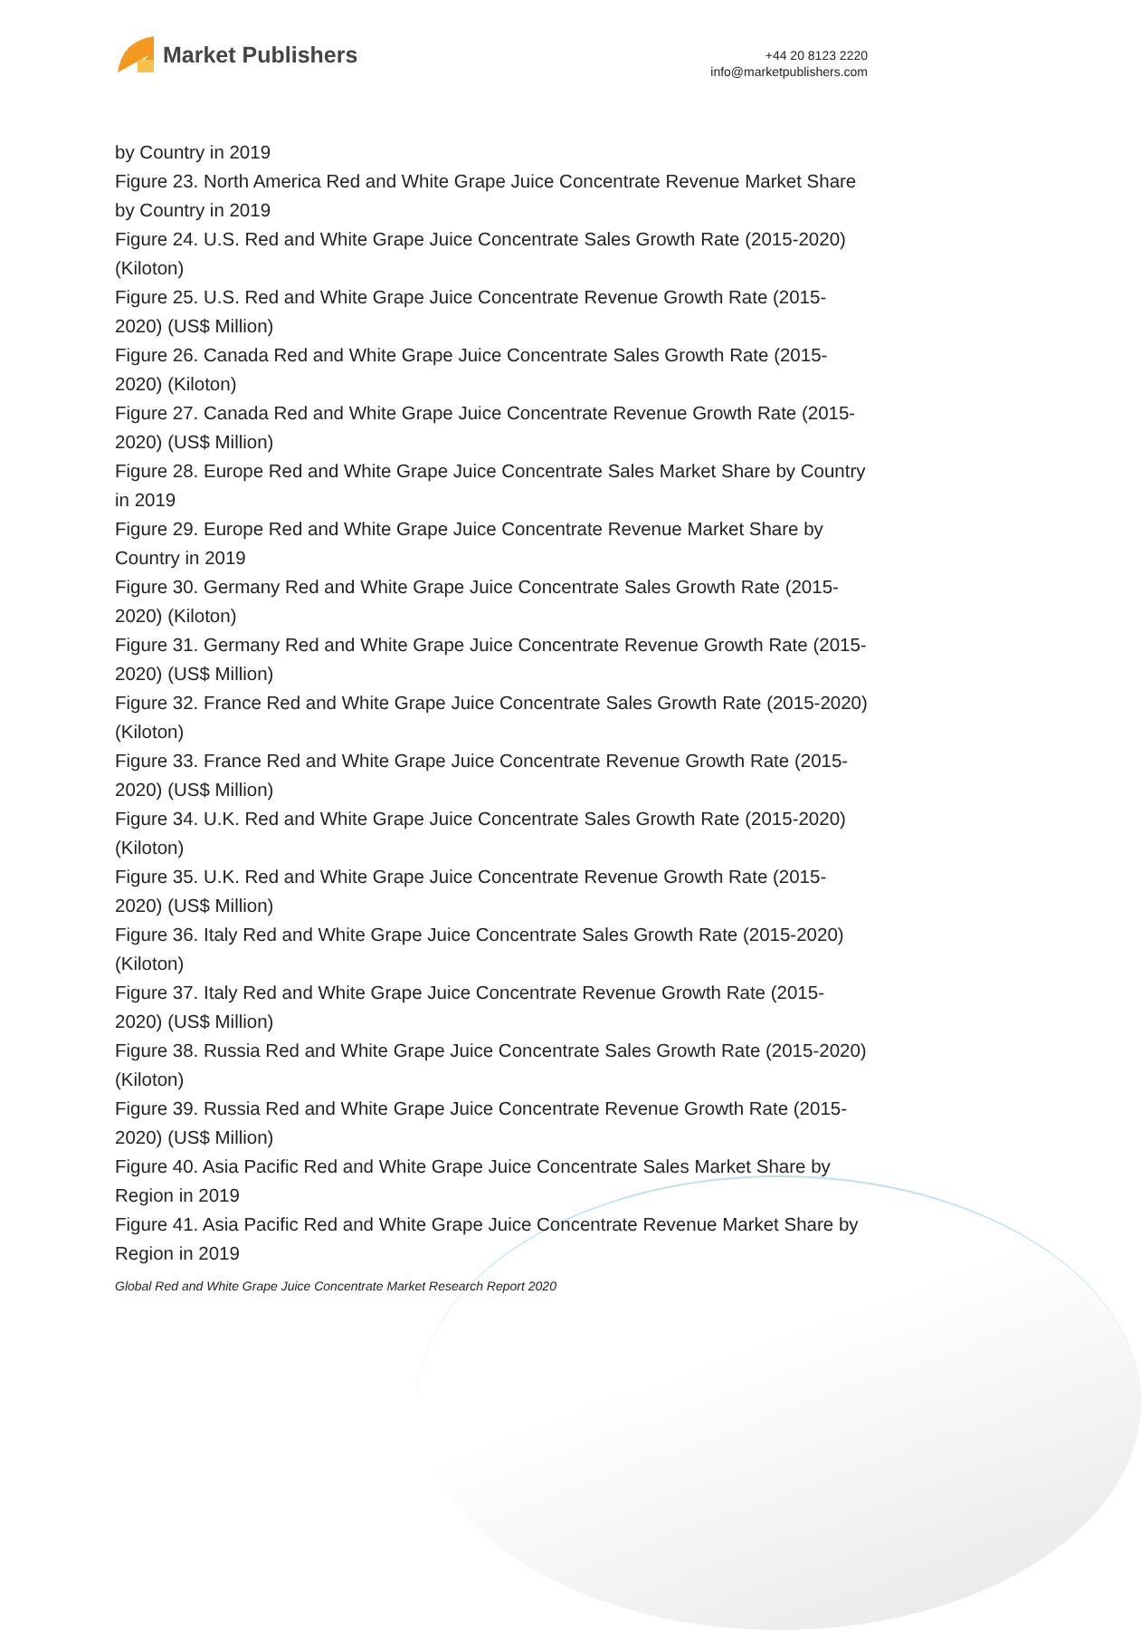Market Publishers
+44 20 8123 2220
info@marketpublishers.com
by Country in 2019
Figure 23. North America Red and White Grape Juice Concentrate Revenue Market Share by Country in 2019
Figure 24. U.S. Red and White Grape Juice Concentrate Sales Growth Rate (2015-2020) (Kiloton)
Figure 25. U.S. Red and White Grape Juice Concentrate Revenue Growth Rate (2015-2020) (US$ Million)
Figure 26. Canada Red and White Grape Juice Concentrate Sales Growth Rate (2015-2020) (Kiloton)
Figure 27. Canada Red and White Grape Juice Concentrate Revenue Growth Rate (2015-2020) (US$ Million)
Figure 28. Europe Red and White Grape Juice Concentrate Sales Market Share by Country in 2019
Figure 29. Europe Red and White Grape Juice Concentrate Revenue Market Share by Country in 2019
Figure 30. Germany Red and White Grape Juice Concentrate Sales Growth Rate (2015-2020) (Kiloton)
Figure 31. Germany Red and White Grape Juice Concentrate Revenue Growth Rate (2015-2020) (US$ Million)
Figure 32. France Red and White Grape Juice Concentrate Sales Growth Rate (2015-2020) (Kiloton)
Figure 33. France Red and White Grape Juice Concentrate Revenue Growth Rate (2015-2020) (US$ Million)
Figure 34. U.K. Red and White Grape Juice Concentrate Sales Growth Rate (2015-2020) (Kiloton)
Figure 35. U.K. Red and White Grape Juice Concentrate Revenue Growth Rate (2015-2020) (US$ Million)
Figure 36. Italy Red and White Grape Juice Concentrate Sales Growth Rate (2015-2020) (Kiloton)
Figure 37. Italy Red and White Grape Juice Concentrate Revenue Growth Rate (2015-2020) (US$ Million)
Figure 38. Russia Red and White Grape Juice Concentrate Sales Growth Rate (2015-2020) (Kiloton)
Figure 39. Russia Red and White Grape Juice Concentrate Revenue Growth Rate (2015-2020) (US$ Million)
Figure 40. Asia Pacific Red and White Grape Juice Concentrate Sales Market Share by Region in 2019
Figure 41. Asia Pacific Red and White Grape Juice Concentrate Revenue Market Share by Region in 2019
Global Red and White Grape Juice Concentrate Market Research Report 2020